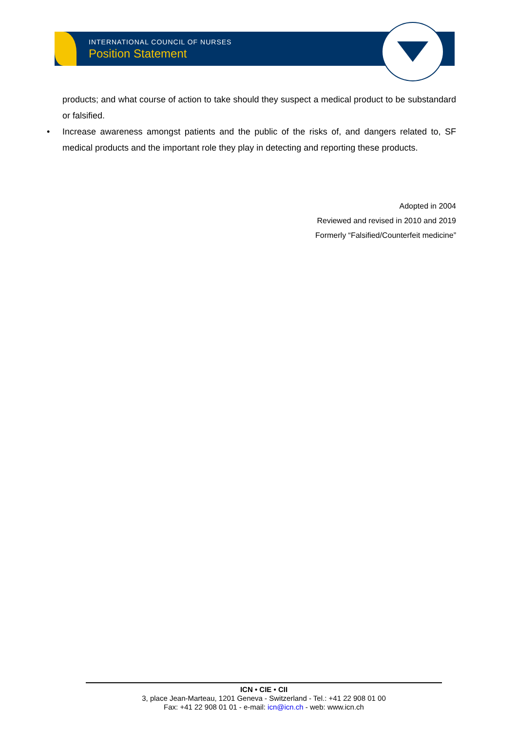INTERNATIONAL COUNCIL OF NURSES
Position Statement
products; and what course of action to take should they suspect a medical product to be substandard or falsified.
• Increase awareness amongst patients and the public of the risks of, and dangers related to, SF medical products and the important role they play in detecting and reporting these products.
Adopted in 2004
Reviewed and revised in 2010 and 2019
Formerly “Falsified/Counterfeit medicine”
ICN • CIE • CII
3, place Jean-Marteau, 1201 Geneva - Switzerland - Tel.: +41 22 908 01 00
Fax: +41 22 908 01 01 - e-mail: icn@icn.ch - web: www.icn.ch